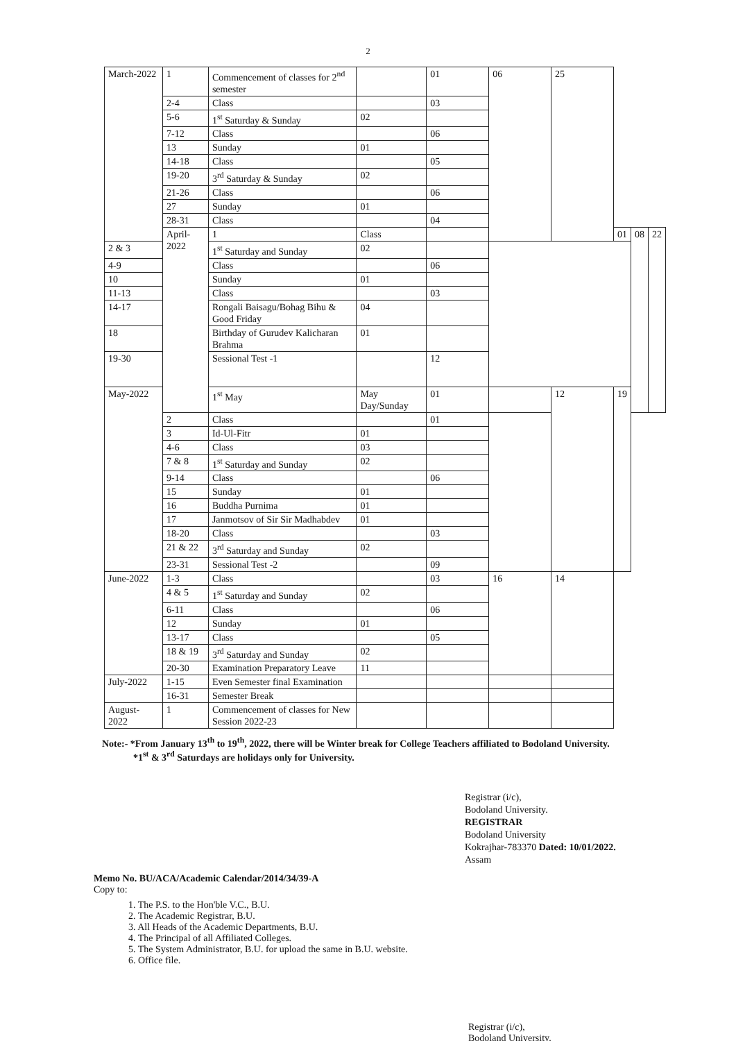2
| March-2022 | 1 | Commencement of classes for 2<sup>nd</sup> semester | | 01 | 06 | 25 | | | |
| | 2-4 | Class | | 03 | | | | | |
| | 5-6 | 1<sup>st</sup> Saturday & Sunday | 02 | | | | | | |
| | 7-12 | Class | | 06 | | | | | |
| | 13 | Sunday | 01 | | | | | | |
| | 14-18 | Class | | 05 | | | | | |
| | 19-20 | 3<sup>rd</sup> Saturday & Sunday | 02 | | | | | | |
| | 21-26 | Class | | 06 | | | | | |
| | 27 | Sunday | 01 | | | | | | |
| | 28-31 | Class | | 04 | | | | | |
| | April-2022 | 1 | Class | | | | 01 | 08 | 22 |
| 2 & 3 | | 1<sup>st</sup> Saturday and Sunday | 02 | | | | | | |
| 4-9 | | Class | | 06 | | | | | |
| 10 | | Sunday | 01 | | | | | | |
| 11-13 | | Class | | 03 | | | | | |
| 14-17 | | Rongali Baisagu/Bohag Bihu & Good Friday | 04 | | | | | | |
| 18 | | Birthday of Gurudev Kalicharan Brahma | 01 | | | | | | |
| 19-30 | | Sessional Test -1 | | 12 | | | | | |
| May-2022 | | 1<sup>st</sup> May | May Day/Sunday | 01 | | 12 | 19 | | |
| | 2 | Class | | 01 | | | | | |
| | 3 | Id-Ul-Fitr | 01 | | | | | | |
| | 4-6 | Class | 03 | | | | | | |
| | 7 & 8 | 1<sup>st</sup> Saturday and Sunday | 02 | | | | | | |
| | 9-14 | Class | | 06 | | | | | |
| | 15 | Sunday | 01 | | | | | | |
| | 16 | Buddha Purnima | 01 | | | | | | |
| | 17 | Janmotsov of Sir Sir Madhabdev | 01 | | | | | | |
| | 18-20 | Class | | 03 | | | | | |
| | 21 & 22 | 3<sup>rd</sup> Saturday and Sunday | 02 | | | | | | |
| | 23-31 | Sessional Test -2 | | 09 | | | | | |
| June-2022 | 1-3 | Class | | 03 | 16 | 14 | | | |
| | 4 & 5 | 1<sup>st</sup> Saturday and Sunday | 02 | | | | | | |
| | 6-11 | Class | | 06 | | | | | |
| | 12 | Sunday | 01 | | | | | | |
| | 13-17 | Class | | 05 | | | | | |
| | 18 & 19 | 3<sup>rd</sup> Saturday and Sunday | 02 | | | | | | |
| | 20-30 | Examination Preparatory Leave | 11 | | | | | | |
| July-2022 | 1-15 | Even Semester final Examination | | | | | | | |
| | 16-31 | Semester Break | | | | | | | |
| August-2022 | 1 | Commencement of classes for New Session 2022-23 | | | | | | | |
Note:- *From January 13<sup>th</sup> to 19<sup>th</sup>, 2022, there will be Winter break for College Teachers affiliated to Bodoland University.
*1<sup>st</sup> & 3<sup>rd</sup> Saturdays are holidays only for University.
Registrar (i/c),
Bodoland University.
REGISTRAR
Bodoland University
Kokrajhar-783370 Dated: 10/01/2022.
Assam
Memo No. BU/ACA/Academic Calendar/2014/34/39-A
Copy to:
1. The P.S. to the Hon'ble V.C., B.U.
2. The Academic Registrar, B.U.
3. All Heads of the Academic Departments, B.U.
4. The Principal of all Affiliated Colleges.
5. The System Administrator, B.U. for upload the same in B.U. website.
6. Office file.
Registrar (i/c),
Bodoland University.